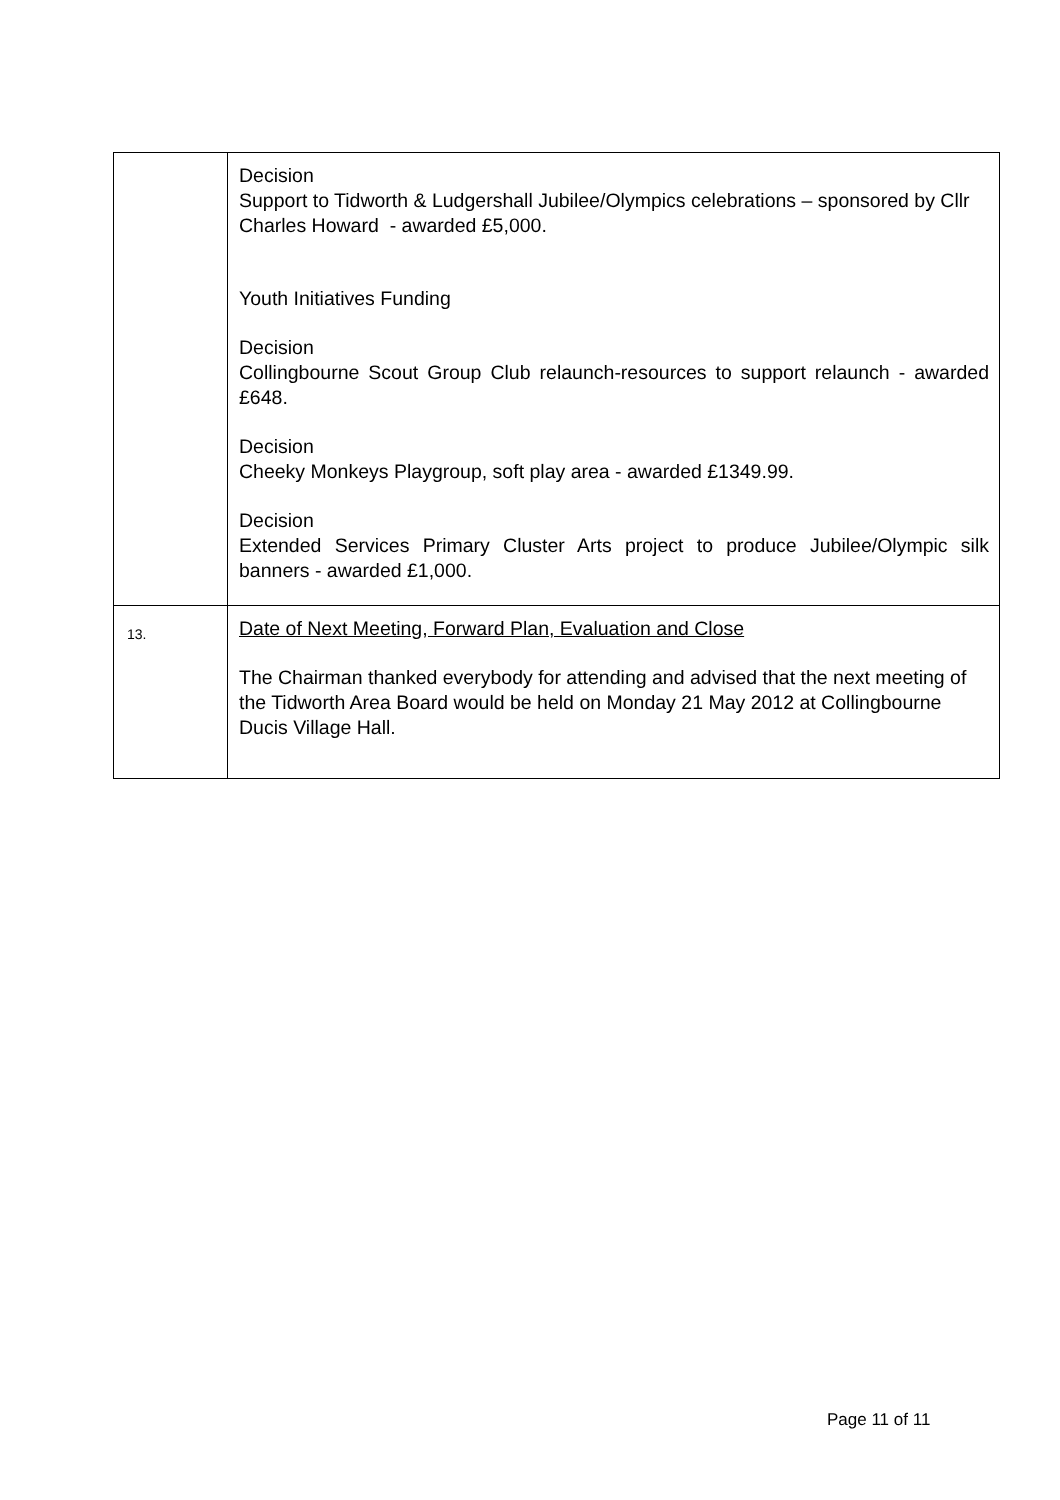| | Decision Support to Tidworth & Ludgershall Jubilee/Olympics celebrations – sponsored by Cllr Charles Howard - awarded £5,000. Youth Initiatives Funding Decision Collingbourne Scout Group Club relaunch-resources to support relaunch - awarded £648. Decision Cheeky Monkeys Playgroup, soft play area - awarded £1349.99. Decision Extended Services Primary Cluster Arts project to produce Jubilee/Olympic silk banners - awarded £1,000. |
| 13. | Date of Next Meeting, Forward Plan, Evaluation and Close The Chairman thanked everybody for attending and advised that the next meeting of the Tidworth Area Board would be held on Monday 21 May 2012 at Collingbourne Ducis Village Hall. |
Page 11 of 11